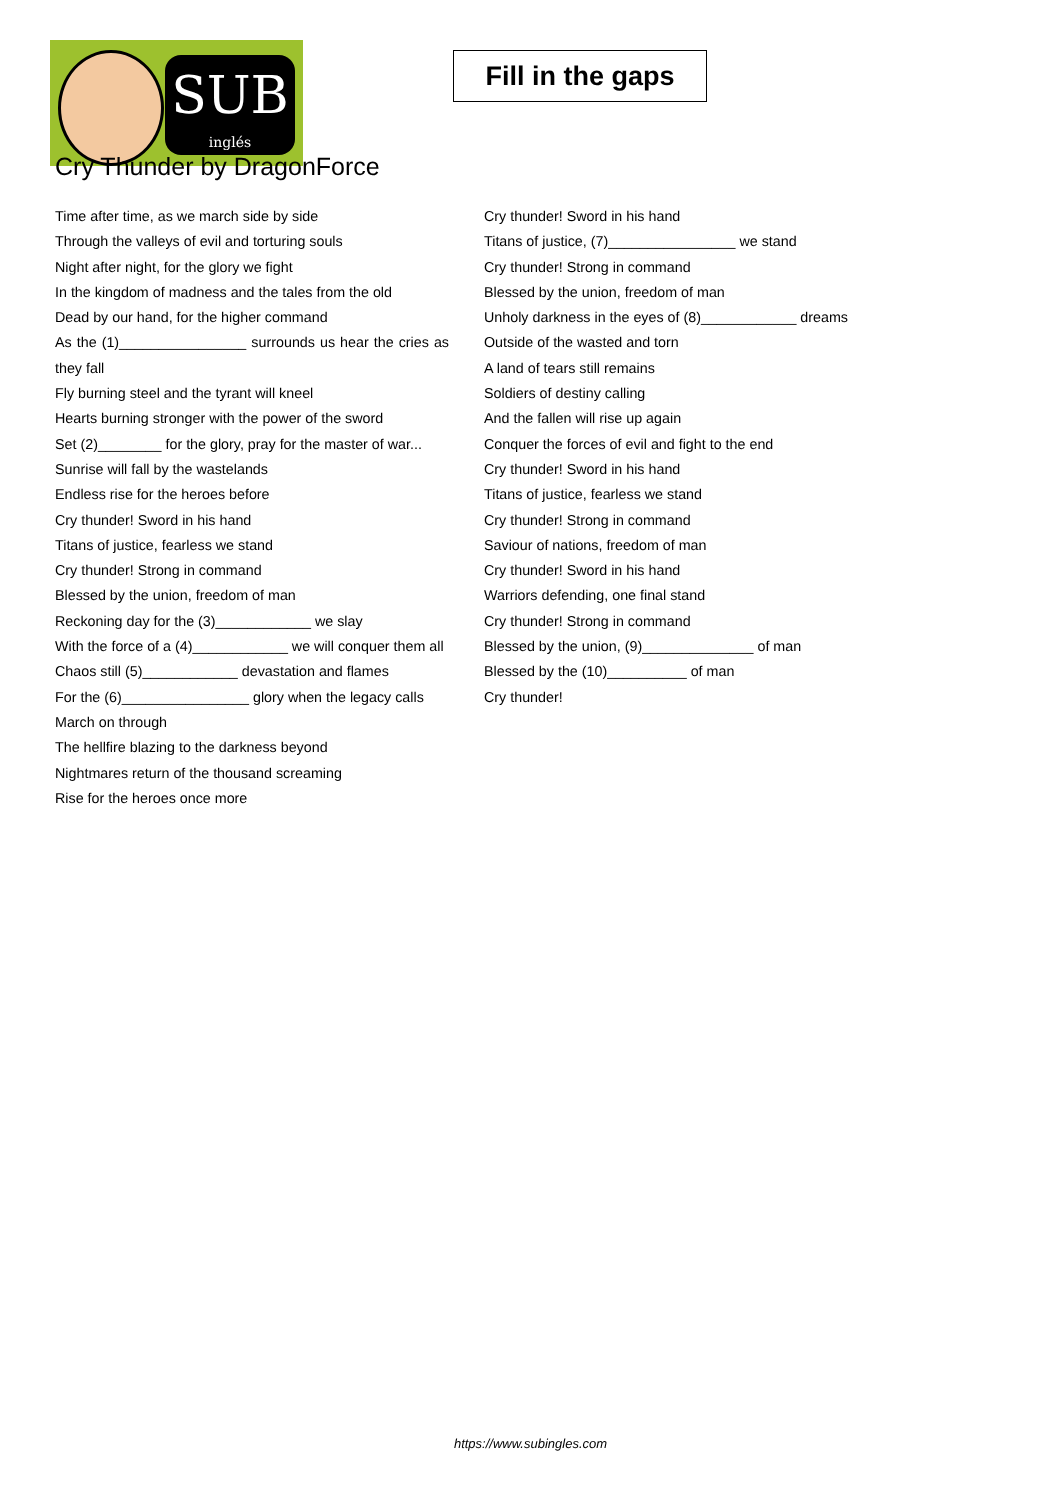SUB
inglés
Fill in the gaps
Cry Thunder by DragonForce
Time after time, as we march side by side
Through the valleys of evil and torturing souls
Night after night, for the glory we fight
In the kingdom of madness and the tales from the old
Dead by our hand, for the higher command
As the (1)________________ surrounds us hear the cries as they fall
Fly burning steel and the tyrant will kneel
Hearts burning stronger with the power of the sword
Set (2)________ for the glory, pray for the master of war...
Sunrise will fall by the wastelands
Endless rise for the heroes before
Cry thunder! Sword in his hand
Titans of justice, fearless we stand
Cry thunder! Strong in command
Blessed by the union, freedom of man
Reckoning day for the (3)____________ we slay
With the force of a (4)____________ we will conquer them all
Chaos still (5)____________ devastation and flames
For the (6)________________ glory when the legacy calls
March on through
The hellfire blazing to the darkness beyond
Nightmares return of the thousand screaming
Rise for the heroes once more
Cry thunder! Sword in his hand
Titans of justice, (7)________________ we stand
Cry thunder! Strong in command
Blessed by the union, freedom of man
Unholy darkness in the eyes of (8)____________ dreams
Outside of the wasted and torn
A land of tears still remains
Soldiers of destiny calling
And the fallen will rise up again
Conquer the forces of evil and fight to the end
Cry thunder! Sword in his hand
Titans of justice, fearless we stand
Cry thunder! Strong in command
Saviour of nations, freedom of man
Cry thunder! Sword in his hand
Warriors defending, one final stand
Cry thunder! Strong in command
Blessed by the union, (9)______________ of man
Blessed by the (10)__________ of man
Cry thunder!
https://www.subingles.com